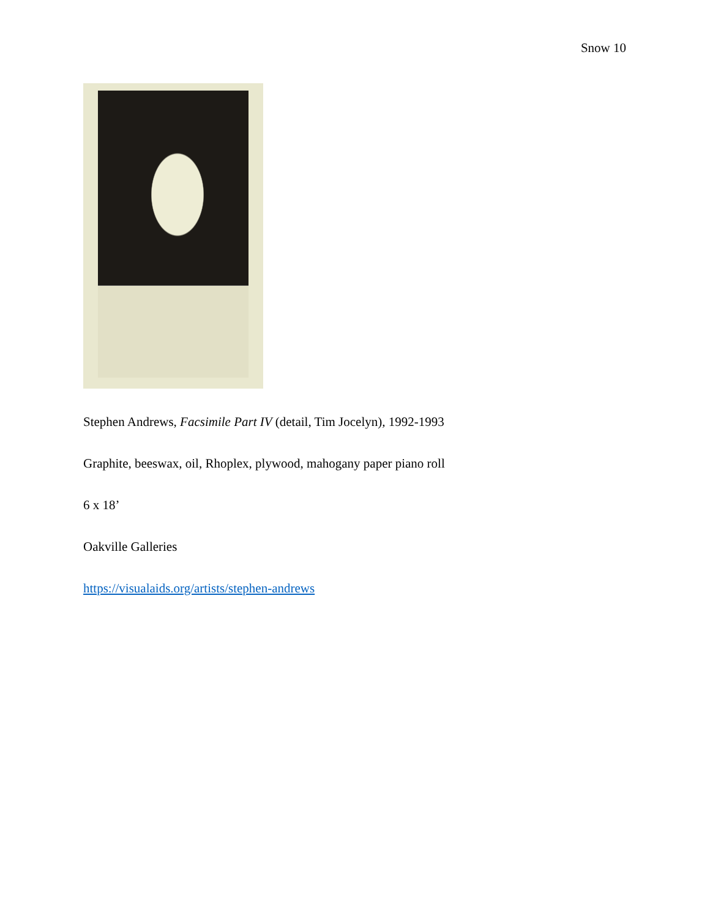Snow 10
Stephen Andrews, Facsimile Part IV (detail, Tim Jocelyn), 1992-1993
Graphite, beeswax, oil, Rhoplex, plywood, mahogany paper piano roll
6 x 18’
Oakville Galleries
https://visualaids.org/artists/stephen-andrews